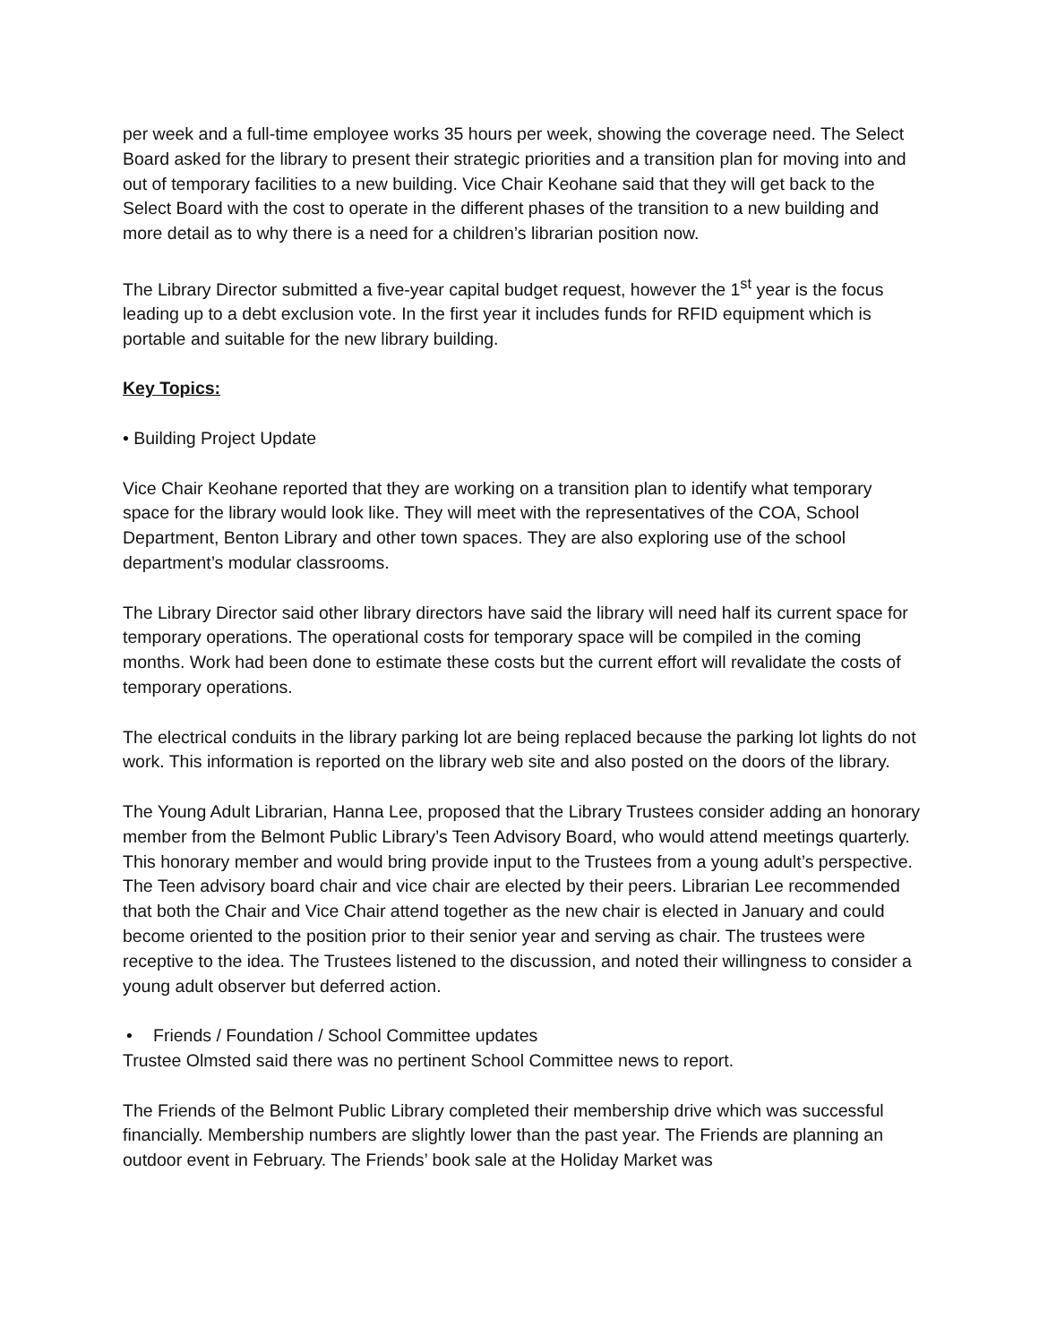per week and a full-time employee works 35 hours per week, showing the coverage need. The Select Board asked for the library to present their strategic priorities and a transition plan for moving into and out of temporary facilities to a new building. Vice Chair Keohane said that they will get back to the Select Board with the cost to operate in the different phases of the transition to a new building and more detail as to why there is a need for a children’s librarian position now.
The Library Director submitted a five-year capital budget request, however the 1<sup>st</sup> year is the focus leading up to a debt exclusion vote. In the first year it includes funds for RFID equipment which is portable and suitable for the new library building.
Key Topics:
• Building Project Update
Vice Chair Keohane reported that they are working on a transition plan to identify what temporary space for the library would look like. They will meet with the representatives of the COA, School Department, Benton Library and other town spaces. They are also exploring use of the school department’s modular classrooms.
The Library Director said other library directors have said the library will need half its current space for temporary operations. The operational costs for temporary space will be compiled in the coming months. Work had been done to estimate these costs but the current effort will revalidate the costs of temporary operations.
The electrical conduits in the library parking lot are being replaced because the parking lot lights do not work. This information is reported on the library web site and also posted on the doors of the library.
The Young Adult Librarian, Hanna Lee, proposed that the Library Trustees consider adding an honorary member from the Belmont Public Library’s Teen Advisory Board, who would attend meetings quarterly. This honorary member and would bring provide input to the Trustees from a young adult’s perspective. The Teen advisory board chair and vice chair are elected by their peers. Librarian Lee recommended that both the Chair and Vice Chair attend together as the new chair is elected in January and could become oriented to the position prior to their senior year and serving as chair. The trustees were receptive to the idea. The Trustees listened to the discussion, and noted their willingness to consider a young adult observer but deferred action.
• Friends / Foundation / School Committee updates
Trustee Olmsted said there was no pertinent School Committee news to report.
The Friends of the Belmont Public Library completed their membership drive which was successful financially. Membership numbers are slightly lower than the past year. The Friends are planning an outdoor event in February. The Friends’ book sale at the Holiday Market was